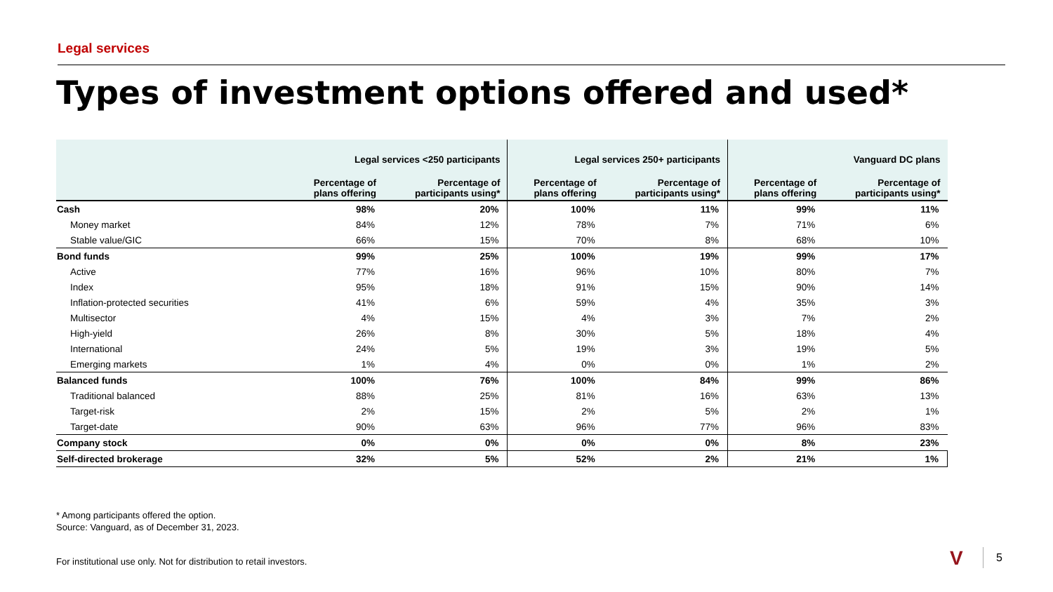Legal services
Types of investment options offered and used*
| | Legal services <250 participants | | Legal services 250+ participants | | Vanguard DC plans | |
| --- | --- | --- | --- | --- | --- | --- |
| | Percentage of plans offering | Percentage of participants using* | Percentage of plans offering | Percentage of participants using* | Percentage of plans offering | Percentage of participants using* |
| Cash | 98% | 20% | 100% | 11% | 99% | 11% |
| Money market | 84% | 12% | 78% | 7% | 71% | 6% |
| Stable value/GIC | 66% | 15% | 70% | 8% | 68% | 10% |
| Bond funds | 99% | 25% | 100% | 19% | 99% | 17% |
| Active | 77% | 16% | 96% | 10% | 80% | 7% |
| Index | 95% | 18% | 91% | 15% | 90% | 14% |
| Inflation-protected securities | 41% | 6% | 59% | 4% | 35% | 3% |
| Multisector | 4% | 15% | 4% | 3% | 7% | 2% |
| High-yield | 26% | 8% | 30% | 5% | 18% | 4% |
| International | 24% | 5% | 19% | 3% | 19% | 5% |
| Emerging markets | 1% | 4% | 0% | 0% | 1% | 2% |
| Balanced funds | 100% | 76% | 100% | 84% | 99% | 86% |
| Traditional balanced | 88% | 25% | 81% | 16% | 63% | 13% |
| Target-risk | 2% | 15% | 2% | 5% | 2% | 1% |
| Target-date | 90% | 63% | 96% | 77% | 96% | 83% |
| Company stock | 0% | 0% | 0% | 0% | 8% | 23% |
| Self-directed brokerage | 32% | 5% | 52% | 2% | 21% | 1% |
* Among participants offered the option.
Source: Vanguard, as of December 31, 2023.
For institutional use only. Not for distribution to retail investors.
V 5